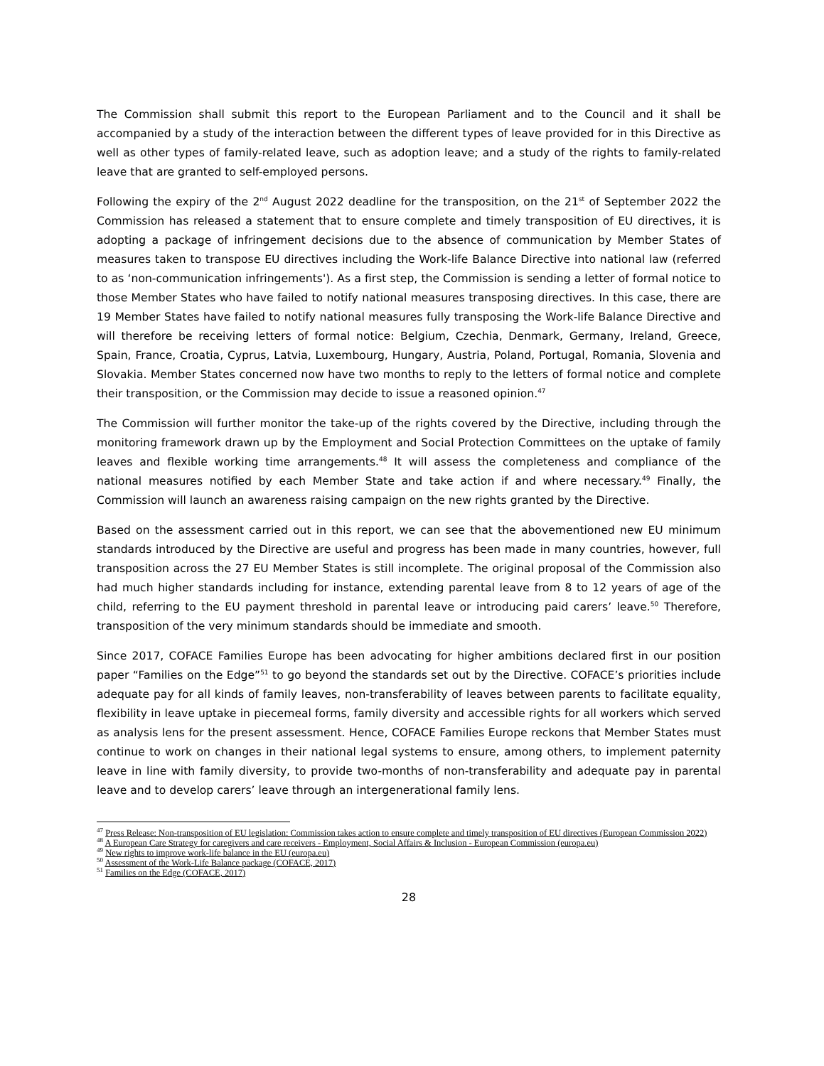The Commission shall submit this report to the European Parliament and to the Council and it shall be accompanied by a study of the interaction between the different types of leave provided for in this Directive as well as other types of family-related leave, such as adoption leave; and a study of the rights to family-related leave that are granted to self-employed persons.
Following the expiry of the 2<sup>nd</sup> August 2022 deadline for the transposition, on the 21<sup>st</sup> of September 2022 the Commission has released a statement that to ensure complete and timely transposition of EU directives, it is adopting a package of infringement decisions due to the absence of communication by Member States of measures taken to transpose EU directives including the Work-life Balance Directive into national law (referred to as ‘non-communication infringements'). As a first step, the Commission is sending a letter of formal notice to those Member States who have failed to notify national measures transposing directives. In this case, there are 19 Member States have failed to notify national measures fully transposing the Work-life Balance Directive and will therefore be receiving letters of formal notice: Belgium, Czechia, Denmark, Germany, Ireland, Greece, Spain, France, Croatia, Cyprus, Latvia, Luxembourg, Hungary, Austria, Poland, Portugal, Romania, Slovenia and Slovakia. Member States concerned now have two months to reply to the letters of formal notice and complete their transposition, or the Commission may decide to issue a reasoned opinion.<sup>47</sup>
The Commission will further monitor the take-up of the rights covered by the Directive, including through the monitoring framework drawn up by the Employment and Social Protection Committees on the uptake of family leaves and flexible working time arrangements.<sup>48</sup> It will assess the completeness and compliance of the national measures notified by each Member State and take action if and where necessary.<sup>49</sup> Finally, the Commission will launch an awareness raising campaign on the new rights granted by the Directive.
Based on the assessment carried out in this report, we can see that the abovementioned new EU minimum standards introduced by the Directive are useful and progress has been made in many countries, however, full transposition across the 27 EU Member States is still incomplete. The original proposal of the Commission also had much higher standards including for instance, extending parental leave from 8 to 12 years of age of the child, referring to the EU payment threshold in parental leave or introducing paid carers’ leave.<sup>50</sup> Therefore, transposition of the very minimum standards should be immediate and smooth.
Since 2017, COFACE Families Europe has been advocating for higher ambitions declared first in our position paper “Families on the Edge”<sup>51</sup> to go beyond the standards set out by the Directive. COFACE’s priorities include adequate pay for all kinds of family leaves, non-transferability of leaves between parents to facilitate equality, flexibility in leave uptake in piecemeal forms, family diversity and accessible rights for all workers which served as analysis lens for the present assessment. Hence, COFACE Families Europe reckons that Member States must continue to work on changes in their national legal systems to ensure, among others, to implement paternity leave in line with family diversity, to provide two-months of non-transferability and adequate pay in parental leave and to develop carers’ leave through an intergenerational family lens.
<sup>47</sup> Press Release: Non-transposition of EU legislation: Commission takes action to ensure complete and timely transposition of EU directives (European Commission 2022)
<sup>48</sup> A European Care Strategy for caregivers and care receivers - Employment, Social Affairs & Inclusion - European Commission (europa.eu)
<sup>49</sup> New rights to improve work-life balance in the EU (europa.eu)
<sup>50</sup> Assessment of the Work-Life Balance package (COFACE, 2017)
<sup>51</sup> Families on the Edge (COFACE, 2017)
28